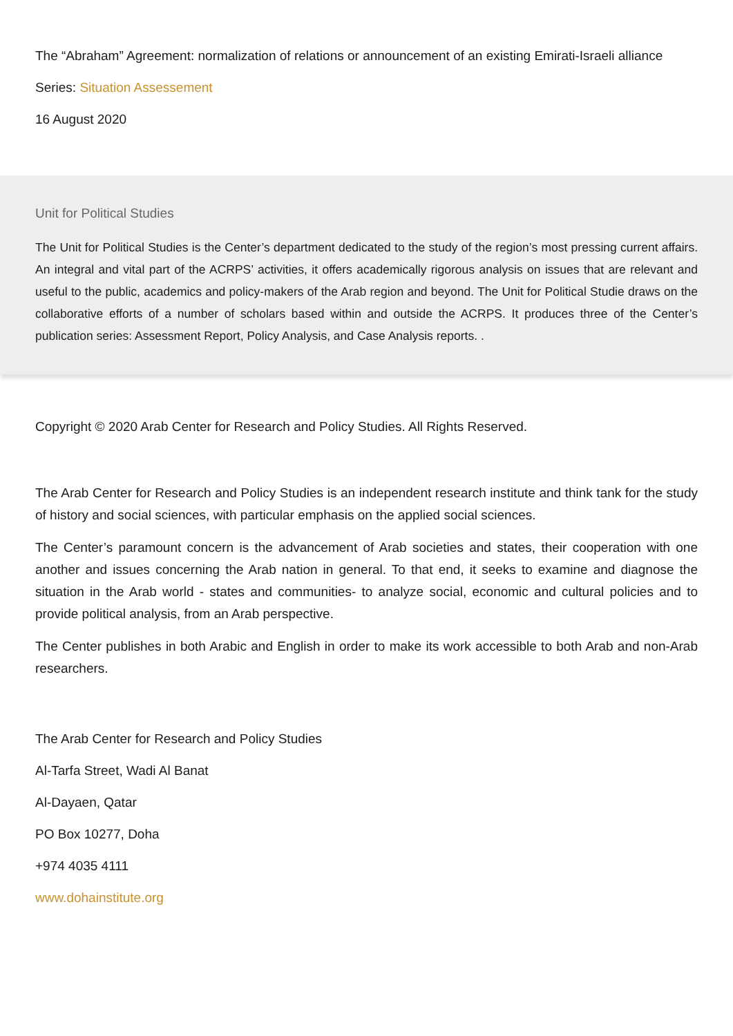The “Abraham” Agreement: normalization of relations or announcement of an existing Emirati-Israeli alliance
Series: Situation Assessement
16 August 2020
Unit for Political Studies
The Unit for Political Studies is the Center’s department dedicated to the study of the region’s most pressing current affairs. An integral and vital part of the ACRPS’ activities, it offers academically rigorous analysis on issues that are relevant and useful to the public, academics and policy-makers of the Arab region and beyond. The Unit for Political Studie draws on the collaborative efforts of a number of scholars based within and outside the ACRPS. It produces three of the Center’s publication series: Assessment Report, Policy Analysis, and Case Analysis reports. .
Copyright © 2020 Arab Center for Research and Policy Studies. All Rights Reserved.
The Arab Center for Research and Policy Studies is an independent research institute and think tank for the study of history and social sciences, with particular emphasis on the applied social sciences.
The Center’s paramount concern is the advancement of Arab societies and states, their cooperation with one another and issues concerning the Arab nation in general. To that end, it seeks to examine and diagnose the situation in the Arab world - states and communities- to analyze social, economic and cultural policies and to provide political analysis, from an Arab perspective.
The Center publishes in both Arabic and English in order to make its work accessible to both Arab and non-Arab researchers.
The Arab Center for Research and Policy Studies
Al-Tarfa Street, Wadi Al Banat
Al-Dayaen, Qatar
PO Box 10277, Doha
+974 4035 4111
www.dohainstitute.org